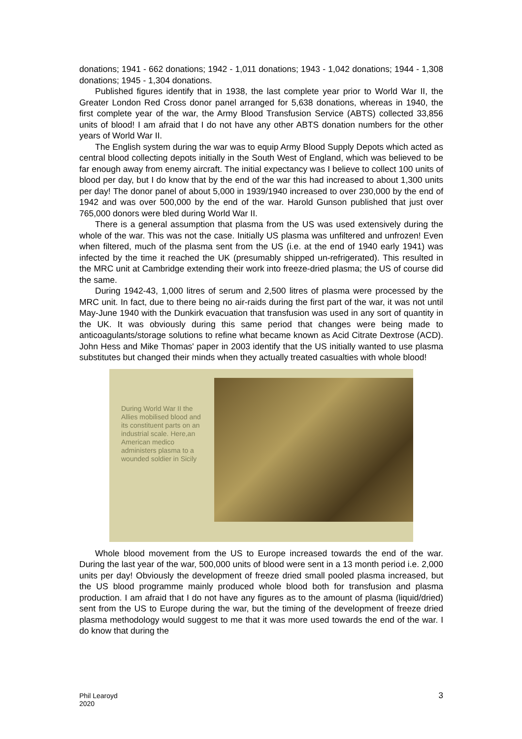donations; 1941 - 662 donations; 1942 - 1,011 donations; 1943 - 1,042 donations; 1944 - 1,308 donations; 1945 - 1,304 donations.
Published figures identify that in 1938, the last complete year prior to World War II, the Greater London Red Cross donor panel arranged for 5,638 donations, whereas in 1940, the first complete year of the war, the Army Blood Transfusion Service (ABTS) collected 33,856 units of blood! I am afraid that I do not have any other ABTS donation numbers for the other years of World War II.
The English system during the war was to equip Army Blood Supply Depots which acted as central blood collecting depots initially in the South West of England, which was believed to be far enough away from enemy aircraft. The initial expectancy was I believe to collect 100 units of blood per day, but I do know that by the end of the war this had increased to about 1,300 units per day! The donor panel of about 5,000 in 1939/1940 increased to over 230,000 by the end of 1942 and was over 500,000 by the end of the war. Harold Gunson published that just over 765,000 donors were bled during World War II.
There is a general assumption that plasma from the US was used extensively during the whole of the war. This was not the case. Initially US plasma was unfiltered and unfrozen! Even when filtered, much of the plasma sent from the US (i.e. at the end of 1940 early 1941) was infected by the time it reached the UK (presumably shipped un-refrigerated). This resulted in the MRC unit at Cambridge extending their work into freeze-dried plasma; the US of course did the same.
During 1942-43, 1,000 litres of serum and 2,500 litres of plasma were processed by the MRC unit. In fact, due to there being no air-raids during the first part of the war, it was not until May-June 1940 with the Dunkirk evacuation that transfusion was used in any sort of quantity in the UK. It was obviously during this same period that changes were being made to anticoagulants/storage solutions to refine what became known as Acid Citrate Dextrose (ACD). John Hess and Mike Thomas' paper in 2003 identify that the US initially wanted to use plasma substitutes but changed their minds when they actually treated casualties with whole blood!
During World War II the Allies mobilised blood and its constituent parts on an industrial scale. Here,an American medico administers plasma to a wounded soldier in Sicily
Whole blood movement from the US to Europe increased towards the end of the war. During the last year of the war, 500,000 units of blood were sent in a 13 month period i.e. 2,000 units per day! Obviously the development of freeze dried small pooled plasma increased, but the US blood programme mainly produced whole blood both for transfusion and plasma production. I am afraid that I do not have any figures as to the amount of plasma (liquid/dried) sent from the US to Europe during the war, but the timing of the development of freeze dried plasma methodology would suggest to me that it was more used towards the end of the war. I do know that during the
Phil Learoyd
2020
3